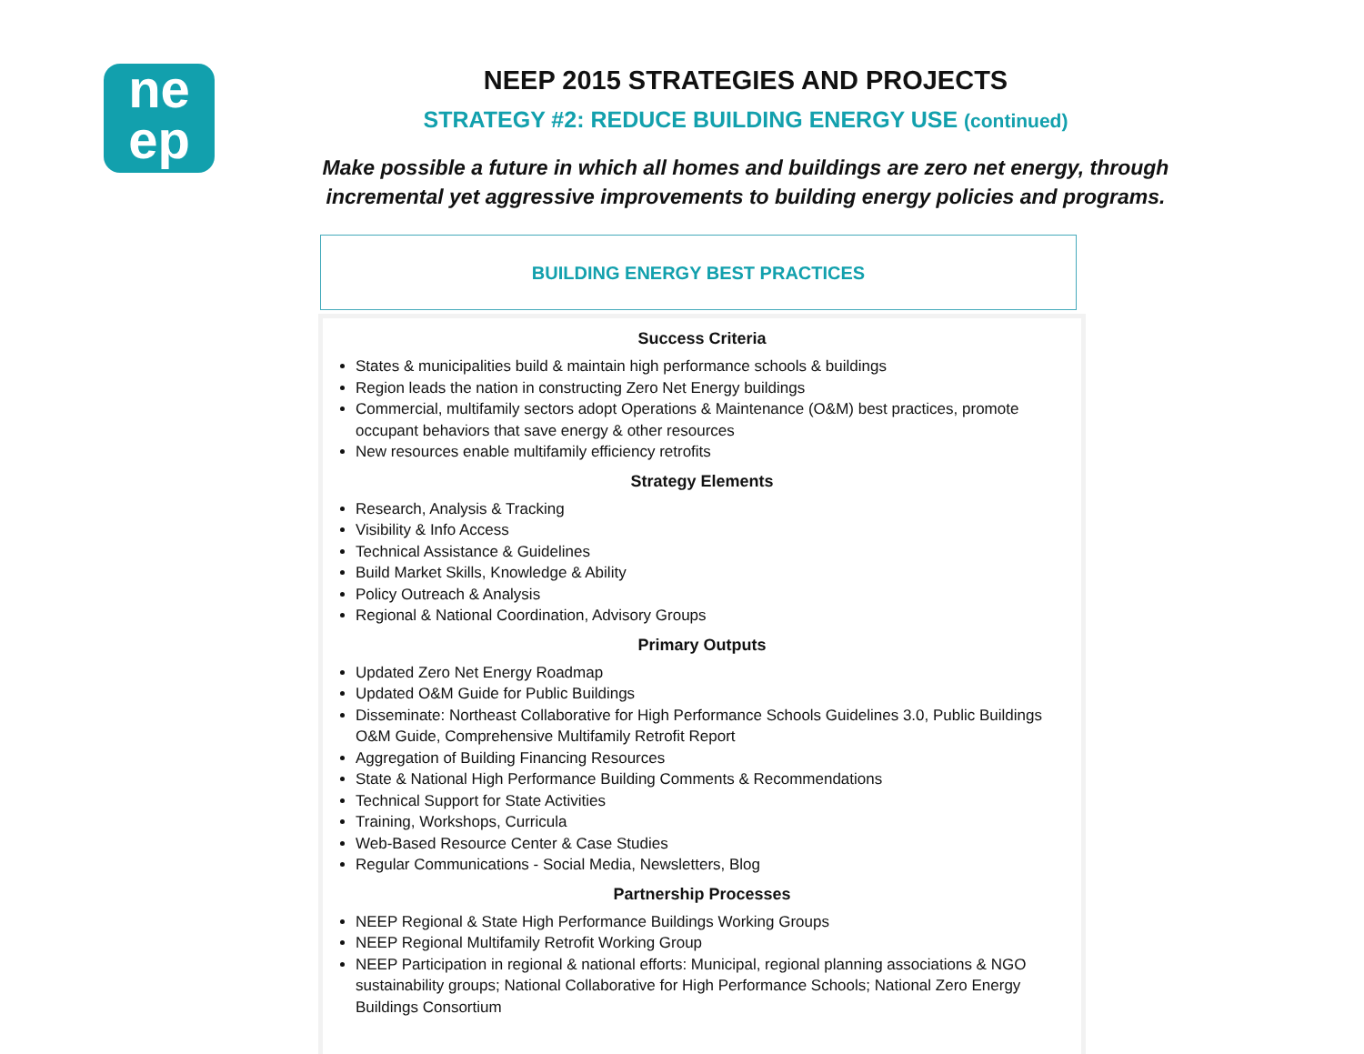ne
ep
NEEP 2015 STRATEGIES AND PROJECTS
STRATEGY #2: REDUCE BUILDING ENERGY USE (continued)
Make possible a future in which all homes and buildings are zero net energy, through incremental yet aggressive improvements to building energy policies and programs.
BUILDING ENERGY BEST PRACTICES
Success Criteria
States & municipalities build & maintain high performance schools & buildings
Region leads the nation in constructing Zero Net Energy buildings
Commercial, multifamily sectors adopt Operations & Maintenance (O&M) best practices, promote occupant behaviors that save energy & other resources
New resources enable multifamily efficiency retrofits
Strategy Elements
Research, Analysis & Tracking
Visibility & Info Access
Technical Assistance & Guidelines
Build Market Skills, Knowledge & Ability
Policy Outreach & Analysis
Regional & National Coordination, Advisory Groups
Primary Outputs
Updated Zero Net Energy Roadmap
Updated O&M Guide for Public Buildings
Disseminate: Northeast Collaborative for High Performance Schools Guidelines 3.0, Public Buildings O&M Guide, Comprehensive Multifamily Retrofit Report
Aggregation of Building Financing Resources
State & National High Performance Building Comments & Recommendations
Technical Support for State Activities
Training, Workshops, Curricula
Web-Based Resource Center & Case Studies
Regular Communications - Social Media, Newsletters, Blog
Partnership Processes
NEEP Regional & State High Performance Buildings Working Groups
NEEP Regional Multifamily Retrofit Working Group
NEEP Participation in regional & national efforts: Municipal, regional planning associations & NGO sustainability groups; National Collaborative for High Performance Schools; National Zero Energy Buildings Consortium